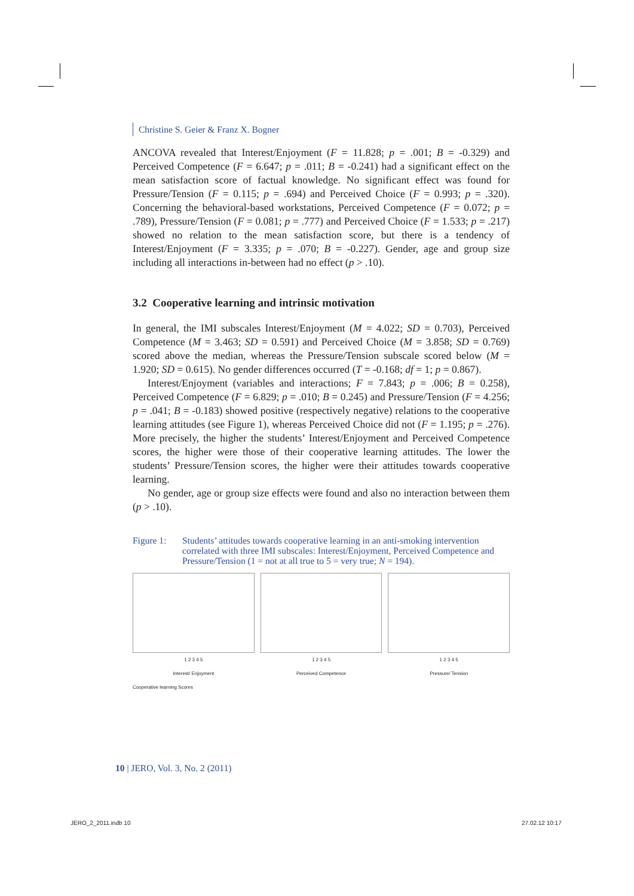Christine S. Geier & Franz X. Bogner
ANCOVA revealed that Interest/Enjoyment (F = 11.828; p = .001; B = -0.329) and Perceived Competence (F = 6.647; p = .011; B = -0.241) had a significant effect on the mean satisfaction score of factual knowledge. No significant effect was found for Pressure/Tension (F = 0.115; p = .694) and Perceived Choice (F = 0.993; p = .320). Concerning the behavioral-based workstations, Perceived Competence (F = 0.072; p = .789), Pressure/Tension (F = 0.081; p = .777) and Perceived Choice (F = 1.533; p = .217) showed no relation to the mean satisfaction score, but there is a tendency of Interest/Enjoyment (F = 3.335; p = .070; B = -0.227). Gender, age and group size including all interactions in-between had no effect (p > .10).
3.2 Cooperative learning and intrinsic motivation
In general, the IMI subscales Interest/Enjoyment (M = 4.022; SD = 0.703), Perceived Competence (M = 3.463; SD = 0.591) and Perceived Choice (M = 3.858; SD = 0.769) scored above the median, whereas the Pressure/Tension subscale scored below (M = 1.920; SD = 0.615). No gender differences occurred (T = -0.168; df = 1; p = 0.867).
Interest/Enjoyment (variables and interactions; F = 7.843; p = .006; B = 0.258), Perceived Competence (F = 6.829; p = .010; B = 0.245) and Pressure/Tension (F = 4.256; p = .041; B = -0.183) showed positive (respectively negative) relations to the cooperative learning attitudes (see Figure 1), whereas Perceived Choice did not (F = 1.195; p = .276). More precisely, the higher the students’ Interest/Enjoyment and Perceived Competence scores, the higher were those of their cooperative learning attitudes. The lower the students’ Pressure/Tension scores, the higher were their attitudes towards cooperative learning.
No gender, age or group size effects were found and also no interaction between them (p > .10).
Figure 1: Students’ attitudes towards cooperative learning in an anti-smoking intervention correlated with three IMI subscales: Interest/Enjoyment, Perceived Competence and Pressure/Tension (1 = not at all true to 5 = very true; N = 194).
1 2 3 4 5
Interest/ Enjoyment
1 2 3 4 5
Perceived Competence
1 2 3 4 5
Pressure/ Tension
Cooperative learning Scores
10 | JERO, Vol. 3, No. 2 (2011)
JERO_2_2011.indb 10 27.02.12 10:17